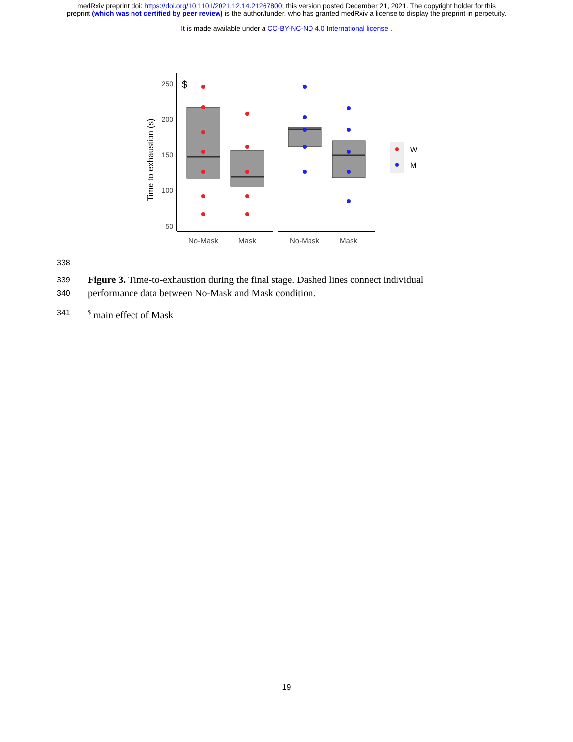medRxiv preprint doi: https://doi.org/10.1101/2021.12.14.21267800; this version posted December 21, 2021. The copyright holder for this
preprint (which was not certified by peer review) is the author/funder, who has granted medRxiv a license to display the preprint in perpetuity.
It is made available under a CC-BY-NC-ND 4.0 International license .
Time to exhaustion (s)
250
200
150
100
50
$
No-Mask
Mask
No-Mask
Mask
W
M
338
339 Figure 3. Time-to-exhaustion during the final stage. Dashed lines connect individual
340 performance data between No-Mask and Mask condition.
341<sup>$</sup> main effect of Mask
19